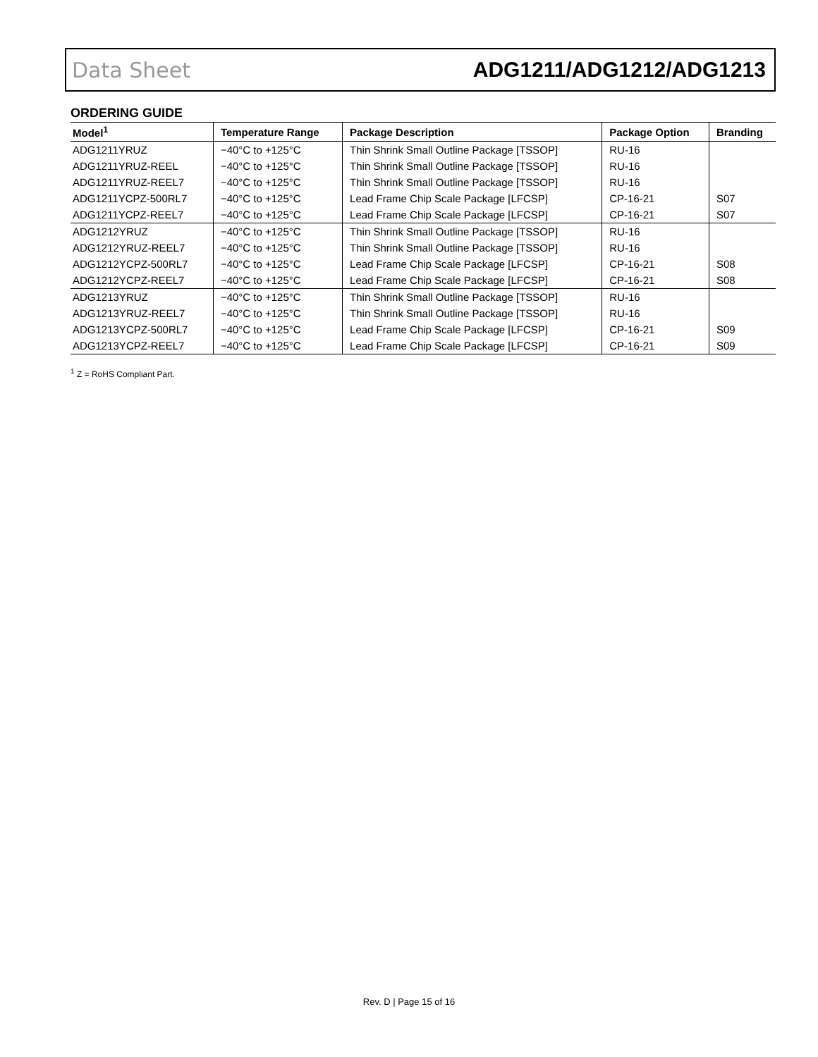Data Sheet ADG1211/ADG1212/ADG1213
ORDERING GUIDE
| Model<sup>1</sup> | Temperature Range | Package Description | Package Option | Branding |
| --- | --- | --- | --- | --- |
| ADG1211YRUZ | −40°C to +125°C | Thin Shrink Small Outline Package [TSSOP] | RU-16 | |
| ADG1211YRUZ-REEL | −40°C to +125°C | Thin Shrink Small Outline Package [TSSOP] | RU-16 | |
| ADG1211YRUZ-REEL7 | −40°C to +125°C | Thin Shrink Small Outline Package [TSSOP] | RU-16 | |
| ADG1211YCPZ-500RL7 | −40°C to +125°C | Lead Frame Chip Scale Package [LFCSP] | CP-16-21 | S07 |
| ADG1211YCPZ-REEL7 | −40°C to +125°C | Lead Frame Chip Scale Package [LFCSP] | CP-16-21 | S07 |
| ADG1212YRUZ | −40°C to +125°C | Thin Shrink Small Outline Package [TSSOP] | RU-16 | |
| ADG1212YRUZ-REEL7 | −40°C to +125°C | Thin Shrink Small Outline Package [TSSOP] | RU-16 | |
| ADG1212YCPZ-500RL7 | −40°C to +125°C | Lead Frame Chip Scale Package [LFCSP] | CP-16-21 | S08 |
| ADG1212YCPZ-REEL7 | −40°C to +125°C | Lead Frame Chip Scale Package [LFCSP] | CP-16-21 | S08 |
| ADG1213YRUZ | −40°C to +125°C | Thin Shrink Small Outline Package [TSSOP] | RU-16 | |
| ADG1213YRUZ-REEL7 | −40°C to +125°C | Thin Shrink Small Outline Package [TSSOP] | RU-16 | |
| ADG1213YCPZ-500RL7 | −40°C to +125°C | Lead Frame Chip Scale Package [LFCSP] | CP-16-21 | S09 |
| ADG1213YCPZ-REEL7 | −40°C to +125°C | Lead Frame Chip Scale Package [LFCSP] | CP-16-21 | S09 |
<sup>1</sup> Z = RoHS Compliant Part.
Rev. D | Page 15 of 16